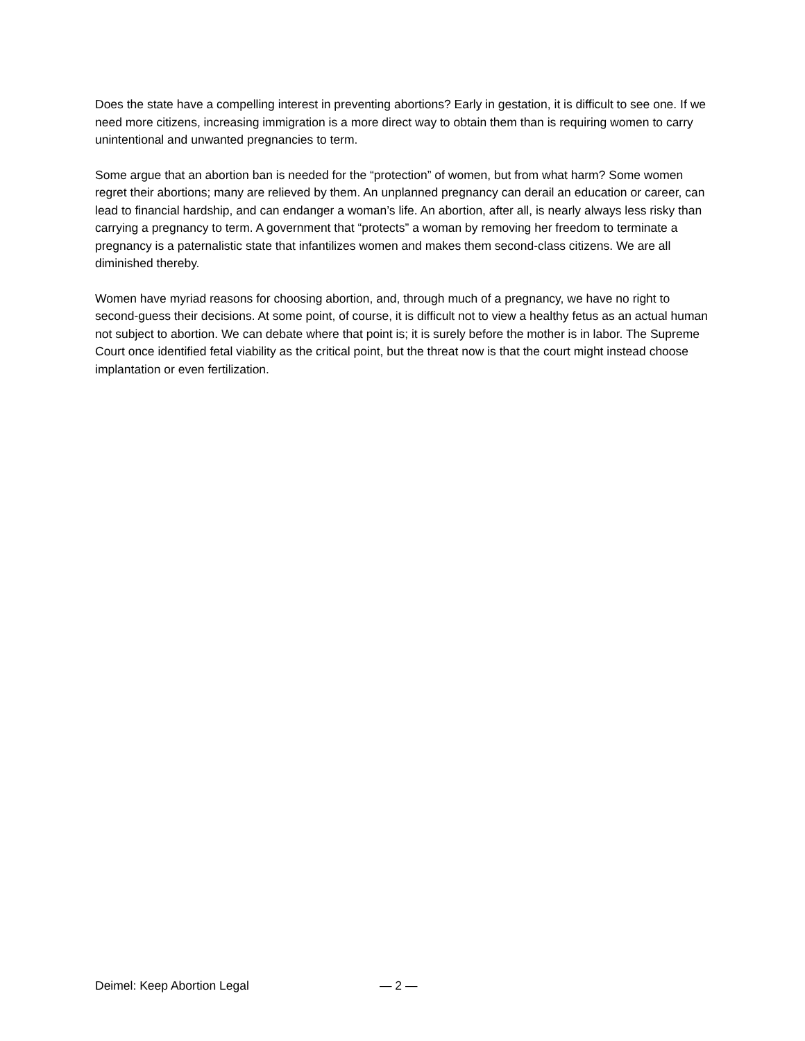Does the state have a compelling interest in preventing abortions? Early in gestation, it is difficult to see one. If we need more citizens, increasing immigration is a more direct way to obtain them than is requiring women to carry unintentional and unwanted pregnancies to term.
Some argue that an abortion ban is needed for the “protection” of women, but from what harm? Some women regret their abortions; many are relieved by them. An unplanned pregnancy can derail an education or career, can lead to financial hardship, and can endanger a woman’s life. An abortion, after all, is nearly always less risky than carrying a pregnancy to term. A government that “protects” a woman by removing her freedom to terminate a pregnancy is a paternalistic state that infantilizes women and makes them second-class citizens. We are all diminished thereby.
Women have myriad reasons for choosing abortion, and, through much of a pregnancy, we have no right to second-guess their decisions. At some point, of course, it is difficult not to view a healthy fetus as an actual human not subject to abortion. We can debate where that point is; it is surely before the mother is in labor. The Supreme Court once identified fetal viability as the critical point, but the threat now is that the court might instead choose implantation or even fertilization.
Deimel: Keep Abortion Legal — 2 —